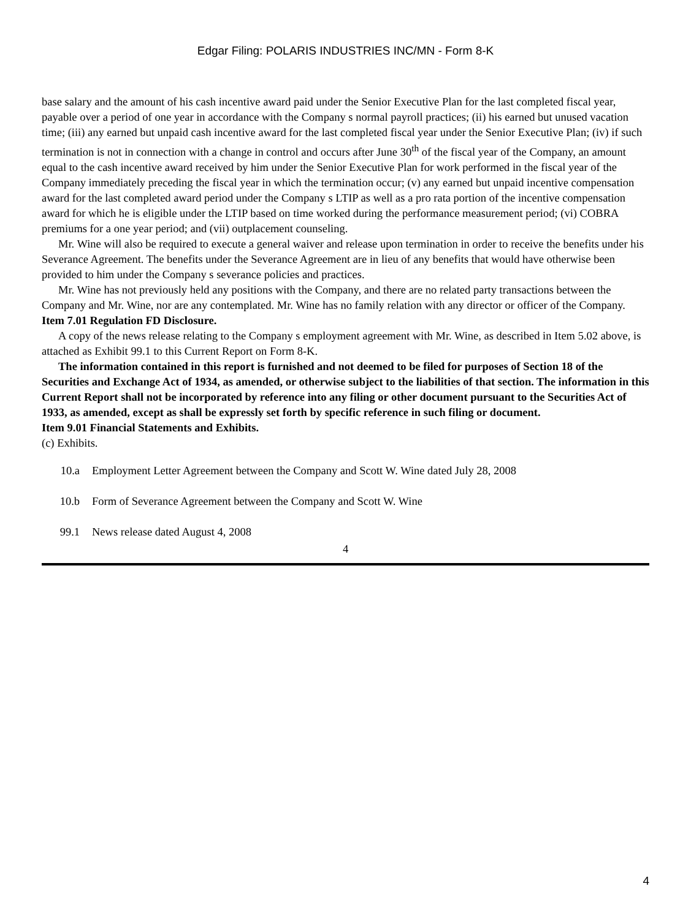Edgar Filing: POLARIS INDUSTRIES INC/MN - Form 8-K
base salary and the amount of his cash incentive award paid under the Senior Executive Plan for the last completed fiscal year, payable over a period of one year in accordance with the Company s normal payroll practices; (ii) his earned but unused vacation time; (iii) any earned but unpaid cash incentive award for the last completed fiscal year under the Senior Executive Plan; (iv) if such termination is not in connection with a change in control and occurs after June 30<sup>th</sup> of the fiscal year of the Company, an amount equal to the cash incentive award received by him under the Senior Executive Plan for work performed in the fiscal year of the Company immediately preceding the fiscal year in which the termination occur; (v) any earned but unpaid incentive compensation award for the last completed award period under the Company s LTIP as well as a pro rata portion of the incentive compensation award for which he is eligible under the LTIP based on time worked during the performance measurement period; (vi) COBRA premiums for a one year period; and (vii) outplacement counseling.
Mr. Wine will also be required to execute a general waiver and release upon termination in order to receive the benefits under his Severance Agreement. The benefits under the Severance Agreement are in lieu of any benefits that would have otherwise been provided to him under the Company s severance policies and practices.
Mr. Wine has not previously held any positions with the Company, and there are no related party transactions between the Company and Mr. Wine, nor are any contemplated. Mr. Wine has no family relation with any director or officer of the Company.
Item 7.01 Regulation FD Disclosure.
A copy of the news release relating to the Company s employment agreement with Mr. Wine, as described in Item 5.02 above, is attached as Exhibit 99.1 to this Current Report on Form 8-K.
The information contained in this report is furnished and not deemed to be filed for purposes of Section 18 of the Securities and Exchange Act of 1934, as amended, or otherwise subject to the liabilities of that section. The information in this Current Report shall not be incorporated by reference into any filing or other document pursuant to the Securities Act of 1933, as amended, except as shall be expressly set forth by specific reference in such filing or document.
Item 9.01 Financial Statements and Exhibits.
(c) Exhibits.
| 10.a | Employment Letter Agreement between the Company and Scott W. Wine dated July 28, 2008 |
| 10.b | Form of Severance Agreement between the Company and Scott W. Wine |
| 99.1 | News release dated August 4, 2008 |
4
4